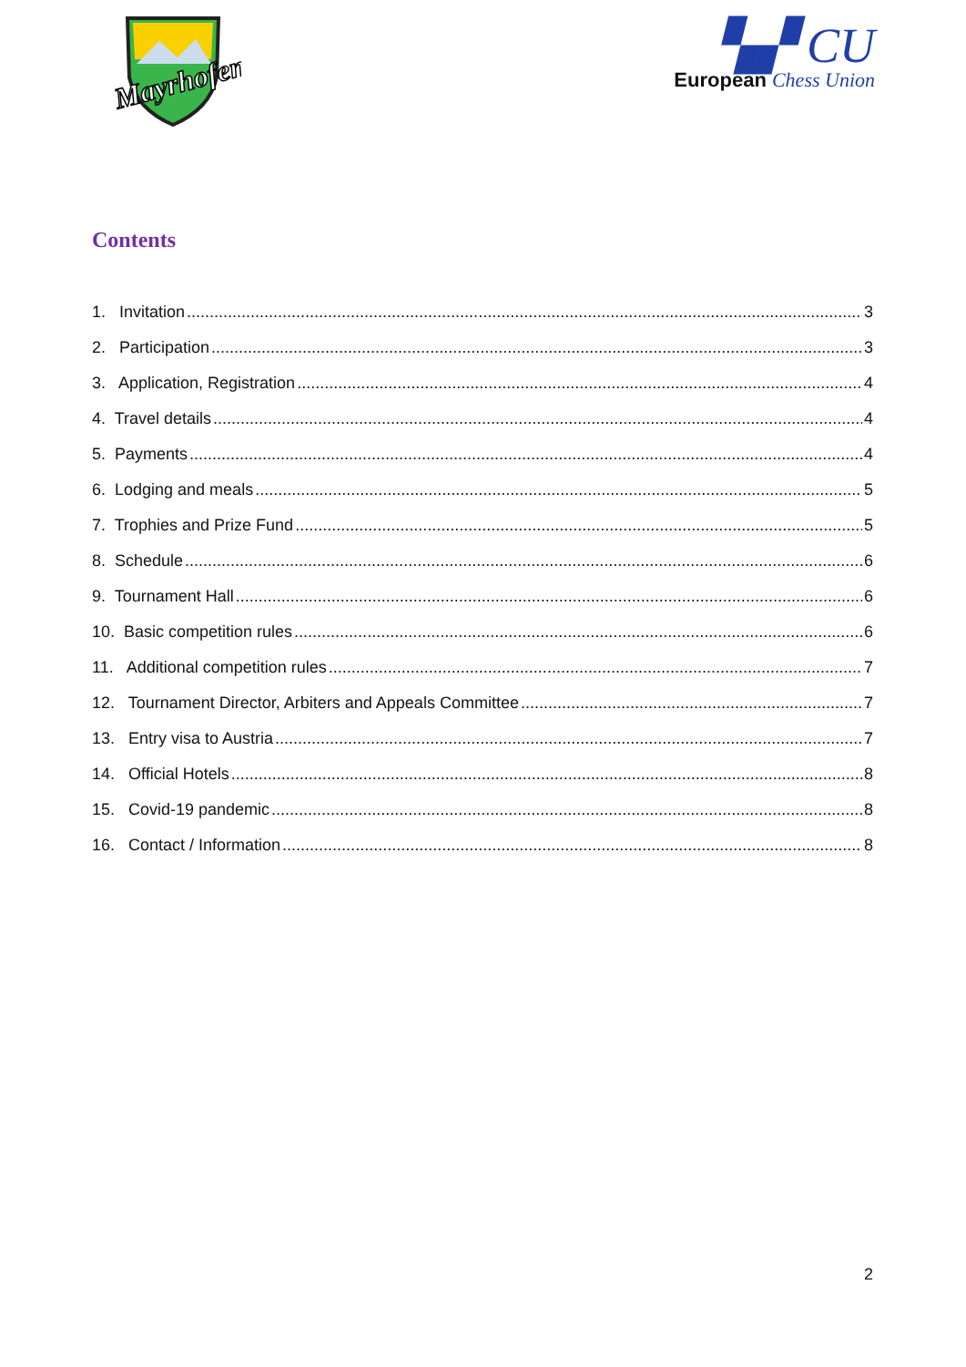Mayrhofen
▚▞ CU
European Chess Union
Contents
1. Invitation 3
2. Participation 3
3. Application, Registration 4
4. Travel details 4
5. Payments 4
6. Lodging and meals 5
7. Trophies and Prize Fund 5
8. Schedule 6
9. Tournament Hall 6
10. Basic competition rules 6
11. Additional competition rules 7
12. Tournament Director, Arbiters and Appeals Committee 7
13. Entry visa to Austria 7
14. Official Hotels 8
15. Covid-19 pandemic 8
16. Contact / Information 8
2